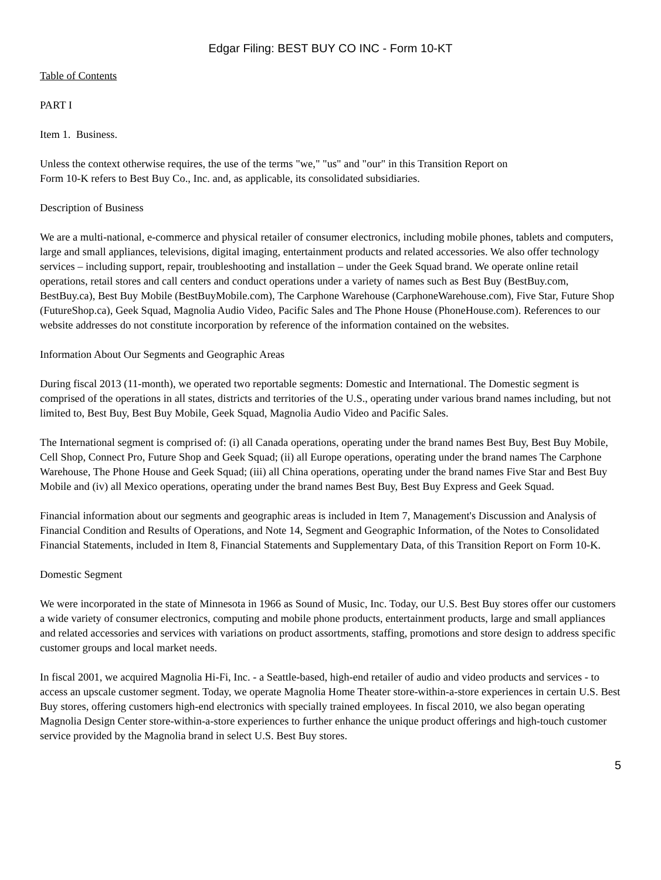Edgar Filing: BEST BUY CO INC - Form 10-KT
Table of Contents
PART I
Item 1. Business.
Unless the context otherwise requires, the use of the terms "we," "us" and "our" in this Transition Report on
Form 10-K refers to Best Buy Co., Inc. and, as applicable, its consolidated subsidiaries.
Description of Business
We are a multi-national, e-commerce and physical retailer of consumer electronics, including mobile phones, tablets and computers, large and small appliances, televisions, digital imaging, entertainment products and related accessories. We also offer technology services – including support, repair, troubleshooting and installation – under the Geek Squad brand. We operate online retail operations, retail stores and call centers and conduct operations under a variety of names such as Best Buy (BestBuy.com, BestBuy.ca), Best Buy Mobile (BestBuyMobile.com), The Carphone Warehouse (CarphoneWarehouse.com), Five Star, Future Shop (FutureShop.ca), Geek Squad, Magnolia Audio Video, Pacific Sales and The Phone House (PhoneHouse.com). References to our website addresses do not constitute incorporation by reference of the information contained on the websites.
Information About Our Segments and Geographic Areas
During fiscal 2013 (11-month), we operated two reportable segments: Domestic and International. The Domestic segment is comprised of the operations in all states, districts and territories of the U.S., operating under various brand names including, but not limited to, Best Buy, Best Buy Mobile, Geek Squad, Magnolia Audio Video and Pacific Sales.
The International segment is comprised of: (i) all Canada operations, operating under the brand names Best Buy, Best Buy Mobile, Cell Shop, Connect Pro, Future Shop and Geek Squad; (ii) all Europe operations, operating under the brand names The Carphone Warehouse, The Phone House and Geek Squad; (iii) all China operations, operating under the brand names Five Star and Best Buy Mobile and (iv) all Mexico operations, operating under the brand names Best Buy, Best Buy Express and Geek Squad.
Financial information about our segments and geographic areas is included in Item 7, Management's Discussion and Analysis of Financial Condition and Results of Operations, and Note 14, Segment and Geographic Information, of the Notes to Consolidated Financial Statements, included in Item 8, Financial Statements and Supplementary Data, of this Transition Report on Form 10-K.
Domestic Segment
We were incorporated in the state of Minnesota in 1966 as Sound of Music, Inc. Today, our U.S. Best Buy stores offer our customers a wide variety of consumer electronics, computing and mobile phone products, entertainment products, large and small appliances and related accessories and services with variations on product assortments, staffing, promotions and store design to address specific customer groups and local market needs.
In fiscal 2001, we acquired Magnolia Hi-Fi, Inc. - a Seattle-based, high-end retailer of audio and video products and services - to access an upscale customer segment. Today, we operate Magnolia Home Theater store-within-a-store experiences in certain U.S. Best Buy stores, offering customers high-end electronics with specially trained employees. In fiscal 2010, we also began operating Magnolia Design Center store-within-a-store experiences to further enhance the unique product offerings and high-touch customer service provided by the Magnolia brand in select U.S. Best Buy stores.
5